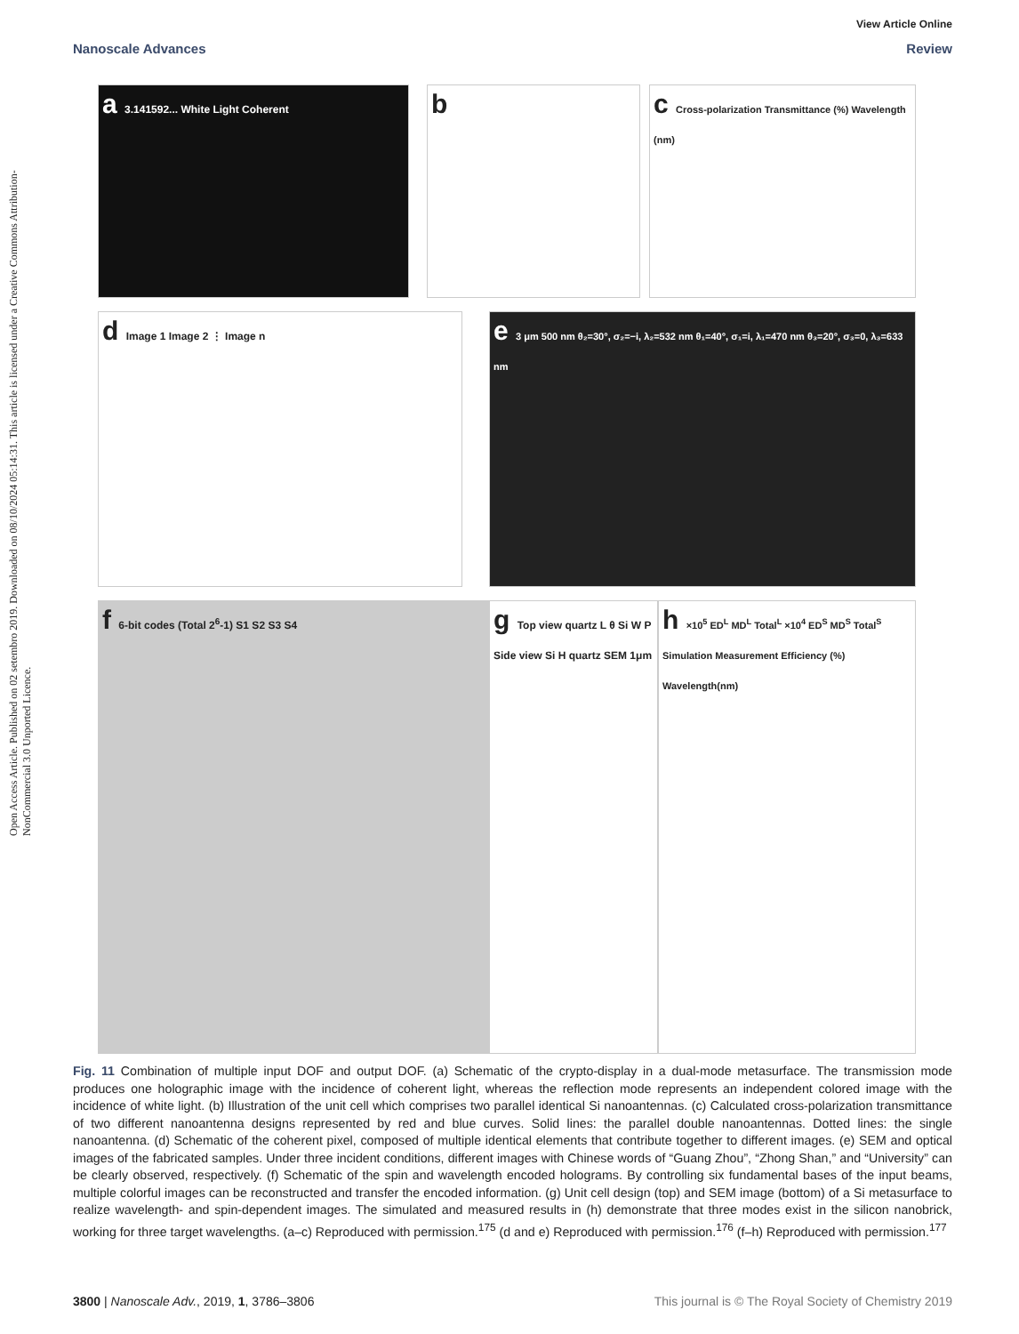Open Access Article. Published on 02 setembro 2019. Downloaded on 08/10/2024 05:14:31. This article is licensed under a Creative Commons Attribution-NonCommercial 3.0 Unported Licence.
View Article Online
Nanoscale Advances Review
a 3.141592... White Light Coherent
b
c Cross-polarization Transmittance (%) Wavelength (nm)
d Image 1 Image 2 ⋮ Image n
e 3 μm 500 nm θ₂=30°, σ₂=−i, λ₂=532 nm θ₁=40°, σ₁=i, λ₁=470 nm θ₃=20°, σ₃=0, λ₃=633 nm
f 6-bit codes (Total 2<sup>6</sup>-1) S1 S2 S3 S4
g Top view quartz L θ Si W P Side view Si H quartz SEM 1μm
h ×10<sup>5</sup> ED<sup>L</sup> MD<sup>L</sup> Total<sup>L</sup> ×10<sup>4</sup> ED<sup>S</sup> MD<sup>S</sup> Total<sup>S</sup> Simulation Measurement Efficiency (%) Wavelength(nm)
Fig. 11 Combination of multiple input DOF and output DOF. (a) Schematic of the crypto-display in a dual-mode metasurface. The transmission mode produces one holographic image with the incidence of coherent light, whereas the reflection mode represents an independent colored image with the incidence of white light. (b) Illustration of the unit cell which comprises two parallel identical Si nanoantennas. (c) Calculated cross-polarization transmittance of two different nanoantenna designs represented by red and blue curves. Solid lines: the parallel double nanoantennas. Dotted lines: the single nanoantenna. (d) Schematic of the coherent pixel, composed of multiple identical elements that contribute together to different images. (e) SEM and optical images of the fabricated samples. Under three incident conditions, different images with Chinese words of “Guang Zhou”, “Zhong Shan,” and “University” can be clearly observed, respectively. (f) Schematic of the spin and wavelength encoded holograms. By controlling six fundamental bases of the input beams, multiple colorful images can be reconstructed and transfer the encoded information. (g) Unit cell design (top) and SEM image (bottom) of a Si metasurface to realize wavelength- and spin-dependent images. The simulated and measured results in (h) demonstrate that three modes exist in the silicon nanobrick, working for three target wavelengths. (a–c) Reproduced with permission.<sup>175</sup> (d and e) Reproduced with permission.<sup>176</sup> (f–h) Reproduced with permission.<sup>177</sup>
3800 | Nanoscale Adv., 2019, 1, 3786–3806 This journal is © The Royal Society of Chemistry 2019